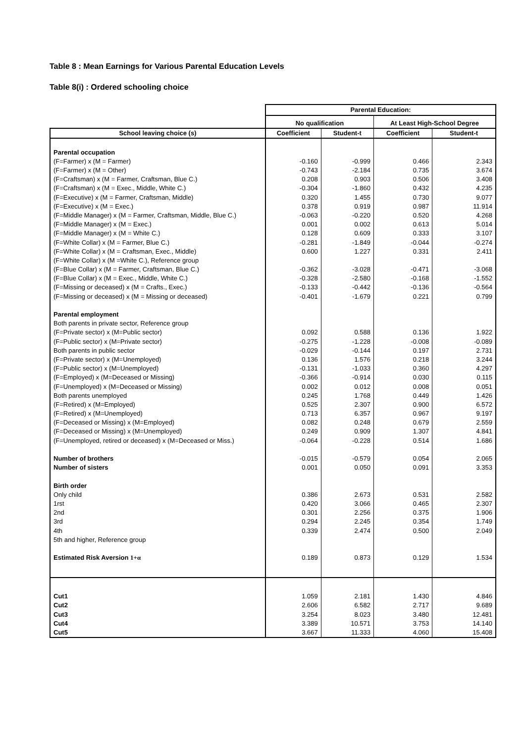Table 8 : Mean Earnings for Various Parental Education Levels
Table 8(i) : Ordered schooling choice
| | Parental Education: | | | |
| --- | --- | --- | --- | --- |
| | No qualification | | At Least High-School Degree | |
| School leaving choice (s) | Coefficient | Student-t | Coefficient | Student-t |
| Parental occupation | | | | |
| (F=Farmer) x (M = Farmer) | -0.160 | -0.999 | 0.466 | 2.343 |
| (F=Farmer) x (M = Other) | -0.743 | -2.184 | 0.735 | 3.674 |
| (F=Craftsman) x (M = Farmer, Craftsman, Blue C.) | 0.208 | 0.903 | 0.506 | 3.408 |
| (F=Craftsman) x (M = Exec., Middle, White C.) | -0.304 | -1.860 | 0.432 | 4.235 |
| (F=Executive) x (M = Farmer, Craftsman, Middle) | 0.320 | 1.455 | 0.730 | 9.077 |
| (F=Executive) x (M = Exec.) | 0.378 | 0.919 | 0.987 | 11.914 |
| (F=Middle Manager) x (M = Farmer, Craftsman, Middle, Blue C.) | -0.063 | -0.220 | 0.520 | 4.268 |
| (F=Middle Manager) x (M = Exec.) | 0.001 | 0.002 | 0.613 | 5.014 |
| (F=Middle Manager) x (M = White C.) | 0.128 | 0.609 | 0.333 | 3.107 |
| (F=White Collar) x (M = Farmer, Blue C.) | -0.281 | -1.849 | -0.044 | -0.274 |
| (F=White Collar) x (M = Craftsman, Exec., Middle) | 0.600 | 1.227 | 0.331 | 2.411 |
| (F=White Collar) x (M =White C.), Reference group | | | | |
| (F=Blue Collar) x (M = Farmer, Craftsman, Blue C.) | -0.362 | -3.028 | -0.471 | -3.068 |
| (F=Blue Collar) x (M = Exec., Middle, White C.) | -0.328 | -2.580 | -0.168 | -1.552 |
| (F=Missing or deceased) x (M = Crafts., Exec.) | -0.133 | -0.442 | -0.136 | -0.564 |
| (F=Missing or deceased) x (M = Missing or deceased) | -0.401 | -1.679 | 0.221 | 0.799 |
| Parental employment | | | | |
| Both parents in private sector, Reference group | | | | |
| (F=Private sector) x (M=Public sector) | 0.092 | 0.588 | 0.136 | 1.922 |
| (F=Public sector) x (M=Private sector) | -0.275 | -1.228 | -0.008 | -0.089 |
| Both parents in public sector | -0.029 | -0.144 | 0.197 | 2.731 |
| (F=Private sector) x (M=Unemployed) | 0.136 | 1.576 | 0.218 | 3.244 |
| (F=Public sector) x (M=Unemployed) | -0.131 | -1.033 | 0.360 | 4.297 |
| (F=Employed) x (M=Deceased or Missing) | -0.366 | -0.914 | 0.030 | 0.115 |
| (F=Unemployed) x (M=Deceased or Missing) | 0.002 | 0.012 | 0.008 | 0.051 |
| Both parents unemployed | 0.245 | 1.768 | 0.449 | 1.426 |
| (F=Retired) x (M=Employed) | 0.525 | 2.307 | 0.900 | 6.572 |
| (F=Retired) x (M=Unemployed) | 0.713 | 6.357 | 0.967 | 9.197 |
| (F=Deceased or Missing) x (M=Employed) | 0.082 | 0.248 | 0.679 | 2.559 |
| (F=Deceased or Missing) x (M=Unemployed) | 0.249 | 0.909 | 1.307 | 4.841 |
| (F=Unemployed, retired or deceased) x (M=Deceased or Miss.) | -0.064 | -0.228 | 0.514 | 1.686 |
| Number of brothers | -0.015 | -0.579 | 0.054 | 2.065 |
| Number of sisters | 0.001 | 0.050 | 0.091 | 3.353 |
| Birth order | | | | |
| Only child | 0.386 | 2.673 | 0.531 | 2.582 |
| 1rst | 0.420 | 3.066 | 0.465 | 2.307 |
| 2nd | 0.301 | 2.256 | 0.375 | 1.906 |
| 3rd | 0.294 | 2.245 | 0.354 | 1.749 |
| 4th | 0.339 | 2.474 | 0.500 | 2.049 |
| 5th and higher, Reference group | | | | |
| Estimated Risk Aversion 1+α | 0.189 | 0.873 | 0.129 | 1.534 |
| Cut1 | 1.059 | 2.181 | 1.430 | 4.846 |
| Cut2 | 2.606 | 6.582 | 2.717 | 9.689 |
| Cut3 | 3.254 | 8.023 | 3.480 | 12.481 |
| Cut4 | 3.389 | 10.571 | 3.753 | 14.140 |
| Cut5 | 3.667 | 11.333 | 4.060 | 15.408 |